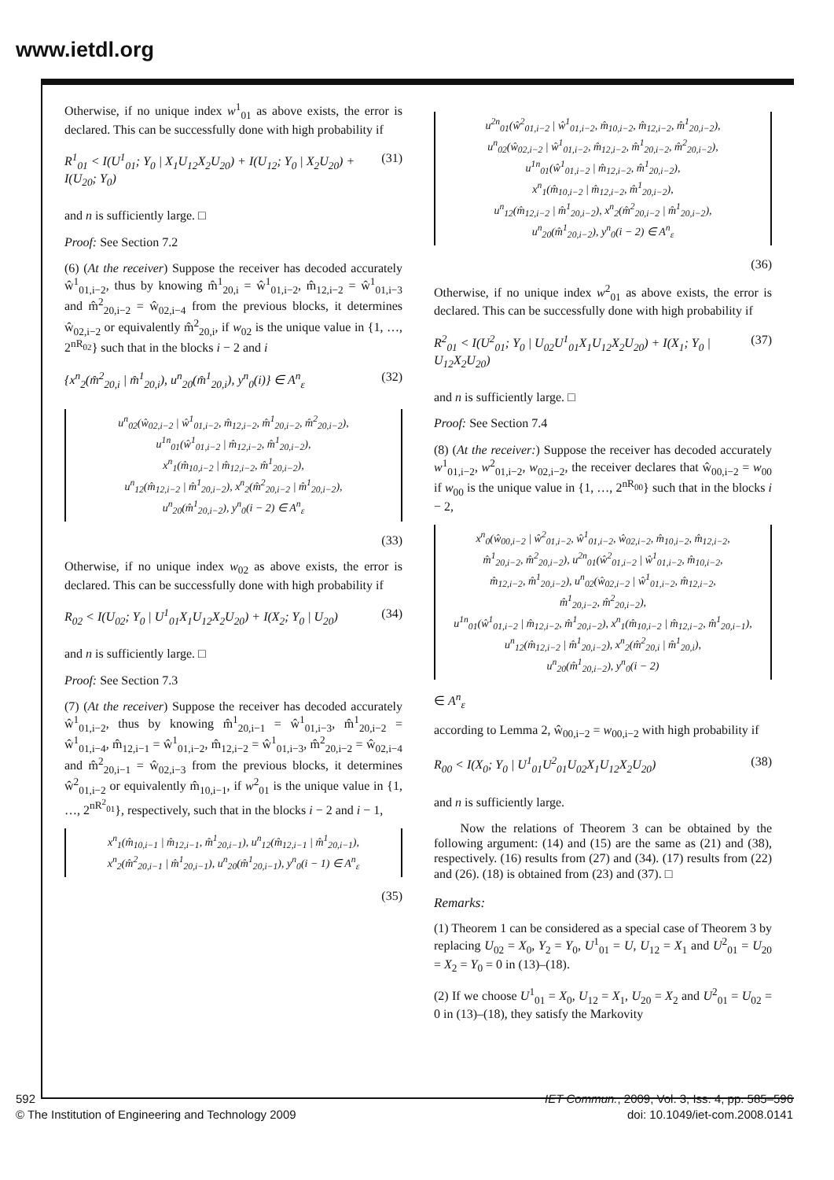www.ietdl.org
Otherwise, if no unique index w<sup>1</sup><sub>01</sub> as above exists, the error is declared. This can be successfully done with high probability if
R<sup>1</sup><sub>01</sub> < I(U<sup>1</sup><sub>01</sub>; Y<sub>0</sub> | X<sub>1</sub>U<sub>12</sub>X<sub>2</sub>U<sub>20</sub>) + I(U<sub>12</sub>; Y<sub>0</sub> | X<sub>2</sub>U<sub>20</sub>) + I(U<sub>20</sub>; Y<sub>0</sub>) (31)
and n is sufficiently large. □
Proof: See Section 7.2
(6) (At the receiver) Suppose the receiver has decoded accurately ŵ<sup>1</sup><sub>01,i−2</sub>, thus by knowing m̂<sup>1</sup><sub>20,i</sub> = ŵ<sup>1</sup><sub>01,i−2</sub>, m̂<sub>12,i−2</sub> = ŵ<sup>1</sup><sub>01,i−3</sub> and m̂<sup>2</sup><sub>20,i−2</sub> = ŵ<sub>02,i−4</sub> from the previous blocks, it determines ŵ<sub>02,i−2</sub> or equivalently m̂<sup>2</sup><sub>20,i</sub>, if w<sub>02</sub> is the unique value in {1, …, 2<sup>nR<sub>02</sub></sup>} such that in the blocks i − 2 and i
{x<sup>n</sup><sub>2</sub>(m̂<sup>2</sup><sub>20,i</sub> | m̂<sup>1</sup><sub>20,i</sub>), u<sup>n</sup><sub>20</sub>(m̂<sup>1</sup><sub>20,i</sub>), y<sup>n</sup><sub>0</sub>(i)} ∈ A<sup>n</sup><sub>ε</sub> (32)
u<sup>n</sup><sub>02</sub>(ŵ<sub>02,i−2</sub> | ŵ<sup>1</sup><sub>01,i−2</sub>, m̂<sub>12,i−2</sub>, m̂<sup>1</sup><sub>20,i−2</sub>, m̂<sup>2</sup><sub>20,i−2</sub>),
u<sup>1n</sup><sub>01</sub>(ŵ<sup>1</sup><sub>01,i−2</sub> | m̂<sub>12,i−2</sub>, m̂<sup>1</sup><sub>20,i−2</sub>),
x<sup>n</sup><sub>1</sub>(m̂<sub>10,i−2</sub> | m̂<sub>12,i−2</sub>, m̂<sup>1</sup><sub>20,i−2</sub>),
u<sup>n</sup><sub>12</sub>(m̂<sub>12,i−2</sub> | m̂<sup>1</sup><sub>20,i−2</sub>), x<sup>n</sup><sub>2</sub>(m̂<sup>2</sup><sub>20,i−2</sub> | m̂<sup>1</sup><sub>20,i−2</sub>),
u<sup>n</sup><sub>20</sub>(m̂<sup>1</sup><sub>20,i−2</sub>), y<sup>n</sup><sub>0</sub>(i − 2) ∈ A<sup>n</sup><sub>ε</sub>
(33)
Otherwise, if no unique index w<sub>02</sub> as above exists, the error is declared. This can be successfully done with high probability if
R<sub>02</sub> < I(U<sub>02</sub>; Y<sub>0</sub> | U<sup>1</sup><sub>01</sub>X<sub>1</sub>U<sub>12</sub>X<sub>2</sub>U<sub>20</sub>) + I(X<sub>2</sub>; Y<sub>0</sub> | U<sub>20</sub>) (34)
and n is sufficiently large. □
Proof: See Section 7.3
(7) (At the receiver) Suppose the receiver has decoded accurately ŵ<sup>1</sup><sub>01,i−2</sub>, thus by knowing m̂<sup>1</sup><sub>20,i−1</sub> = ŵ<sup>1</sup><sub>01,i−3</sub>, m̂<sup>1</sup><sub>20,i−2</sub> = ŵ<sup>1</sup><sub>01,i−4</sub>, m̂<sub>12,i−1</sub> = ŵ<sup>1</sup><sub>01,i−2</sub>, m̂<sub>12,i−2</sub> = ŵ<sup>1</sup><sub>01,i−3</sub>, m̂<sup>2</sup><sub>20,i−2</sub> = ŵ<sub>02,i−4</sub> and m̂<sup>2</sup><sub>20,i−1</sub> = ŵ<sub>02,i−3</sub> from the previous blocks, it determines ŵ<sup>2</sup><sub>01,i−2</sub> or equivalently m̂<sub>10,i−1</sub>, if w<sup>2</sup><sub>01</sub> is the unique value in {1, …, 2<sup>nR<sup>2</sup><sub>01</sub></sup>}, respectively, such that in the blocks i − 2 and i − 1,
x<sup>n</sup><sub>1</sub>(m̂<sub>10,i−1</sub> | m̂<sub>12,i−1</sub>, m̂<sup>1</sup><sub>20,i−1</sub>), u<sup>n</sup><sub>12</sub>(m̂<sub>12,i−1</sub> | m̂<sup>1</sup><sub>20,i−1</sub>),
x<sup>n</sup><sub>2</sub>(m̂<sup>2</sup><sub>20,i−1</sub> | m̂<sup>1</sup><sub>20,i−1</sub>), u<sup>n</sup><sub>20</sub>(m̂<sup>1</sup><sub>20,i−1</sub>), y<sup>n</sup><sub>0</sub>(i − 1) ∈ A<sup>n</sup><sub>ε</sub>
(35)
u<sup>2n</sup><sub>01</sub>(ŵ<sup>2</sup><sub>01,i−2</sub> | ŵ<sup>1</sup><sub>01,i−2</sub>, m̂<sub>10,i−2</sub>, m̂<sub>12,i−2</sub>, m̂<sup>1</sup><sub>20,i−2</sub>),
u<sup>n</sup><sub>02</sub>(ŵ<sub>02,i−2</sub> | ŵ<sup>1</sup><sub>01,i−2</sub>, m̂<sub>12,i−2</sub>, m̂<sup>1</sup><sub>20,i−2</sub>, m̂<sup>2</sup><sub>20,i−2</sub>),
u<sup>1n</sup><sub>01</sub>(ŵ<sup>1</sup><sub>01,i−2</sub> | m̂<sub>12,i−2</sub>, m̂<sup>1</sup><sub>20,i−2</sub>),
x<sup>n</sup><sub>1</sub>(m̂<sub>10,i−2</sub> | m̂<sub>12,i−2</sub>, m̂<sup>1</sup><sub>20,i−2</sub>),
u<sup>n</sup><sub>12</sub>(m̂<sub>12,i−2</sub> | m̂<sup>1</sup><sub>20,i−2</sub>), x<sup>n</sup><sub>2</sub>(m̂<sup>2</sup><sub>20,i−2</sub> | m̂<sup>1</sup><sub>20,i−2</sub>),
u<sup>n</sup><sub>20</sub>(m̂<sup>1</sup><sub>20,i−2</sub>), y<sup>n</sup><sub>0</sub>(i − 2) ∈ A<sup>n</sup><sub>ε</sub>
(36)
Otherwise, if no unique index w<sup>2</sup><sub>01</sub> as above exists, the error is declared. This can be successfully done with high probability if
R<sup>2</sup><sub>01</sub> < I(U<sup>2</sup><sub>01</sub>; Y<sub>0</sub> | U<sub>02</sub>U<sup>1</sup><sub>01</sub>X<sub>1</sub>U<sub>12</sub>X<sub>2</sub>U<sub>20</sub>) + I(X<sub>1</sub>; Y<sub>0</sub> | U<sub>12</sub>X<sub>2</sub>U<sub>20</sub>) (37)
and n is sufficiently large. □
Proof: See Section 7.4
(8) (At the receiver:) Suppose the receiver has decoded accurately w<sup>1</sup><sub>01,i−2</sub>, w<sup>2</sup><sub>01,i−2</sub>, w<sub>02,i−2</sub>, the receiver declares that ŵ<sub>00,i−2</sub> = w<sub>00</sub> if w<sub>00</sub> is the unique value in {1, …, 2<sup>nR<sub>00</sub></sup>} such that in the blocks i − 2,
x<sup>n</sup><sub>0</sub>(ŵ<sub>00,i−2</sub> | ŵ<sup>2</sup><sub>01,i−2</sub>, ŵ<sup>1</sup><sub>01,i−2</sub>, ŵ<sub>02,i−2</sub>, m̂<sub>10,i−2</sub>, m̂<sub>12,i−2</sub>,
m̂<sup>1</sup><sub>20,i−2</sub>, m̂<sup>2</sup><sub>20,i−2</sub>), u<sup>2n</sup><sub>01</sub>(ŵ<sup>2</sup><sub>01,i−2</sub> | ŵ<sup>1</sup><sub>01,i−2</sub>, m̂<sub>10,i−2</sub>,
m̂<sub>12,i−2</sub>, m̂<sup>1</sup><sub>20,i−2</sub>), u<sup>n</sup><sub>02</sub>(ŵ<sub>02,i−2</sub> | ŵ<sup>1</sup><sub>01,i−2</sub>, m̂<sub>12,i−2</sub>,
m̂<sup>1</sup><sub>20,i−2</sub>, m̂<sup>2</sup><sub>20,i−2</sub>),
u<sup>1n</sup><sub>01</sub>(ŵ<sup>1</sup><sub>01,i−2</sub> | m̂<sub>12,i−2</sub>, m̂<sup>1</sup><sub>20,i−2</sub>), x<sup>n</sup><sub>1</sub>(m̂<sub>10,i−2</sub> | m̂<sub>12,i−2</sub>, m̂<sup>1</sup><sub>20,i−1</sub>),
u<sup>n</sup><sub>12</sub>(m̂<sub>12,i−2</sub> | m̂<sup>1</sup><sub>20,i−2</sub>), x<sup>n</sup><sub>2</sub>(m̂<sup>2</sup><sub>20,i</sub> | m̂<sup>1</sup><sub>20,i</sub>),
u<sup>n</sup><sub>20</sub>(m̂<sup>1</sup><sub>20,i−2</sub>), y<sup>n</sup><sub>0</sub>(i − 2)
∈ A<sup>n</sup><sub>ε</sub>
according to Lemma 2, ŵ<sub>00,i−2</sub> = w<sub>00,i−2</sub> with high probability if
R<sub>00</sub> < I(X<sub>0</sub>; Y<sub>0</sub> | U<sup>1</sup><sub>01</sub>U<sup>2</sup><sub>01</sub>U<sub>02</sub>X<sub>1</sub>U<sub>12</sub>X<sub>2</sub>U<sub>20</sub>) (38)
and n is sufficiently large.
Now the relations of Theorem 3 can be obtained by the following argument: (14) and (15) are the same as (21) and (38), respectively. (16) results from (27) and (34). (17) results from (22) and (26). (18) is obtained from (23) and (37). □
Remarks:
(1) Theorem 1 can be considered as a special case of Theorem 3 by replacing U<sub>02</sub> = X<sub>0</sub>, Y<sub>2</sub> = Y<sub>0</sub>, U<sup>1</sup><sub>01</sub> = U, U<sub>12</sub> = X<sub>1</sub> and U<sup>2</sup><sub>01</sub> = U<sub>20</sub> = X<sub>2</sub> = Y<sub>0</sub> = 0 in (13)–(18).
(2) If we choose U<sup>1</sup><sub>01</sub> = X<sub>0</sub>, U<sub>12</sub> = X<sub>1</sub>, U<sub>20</sub> = X<sub>2</sub> and U<sup>2</sup><sub>01</sub> = U<sub>02</sub> = 0 in (13)–(18), they satisfy the Markovity
592
© The Institution of Engineering and Technology 2009
IET Commun., 2009, Vol. 3, Iss. 4, pp. 585–596
doi: 10.1049/iet-com.2008.0141